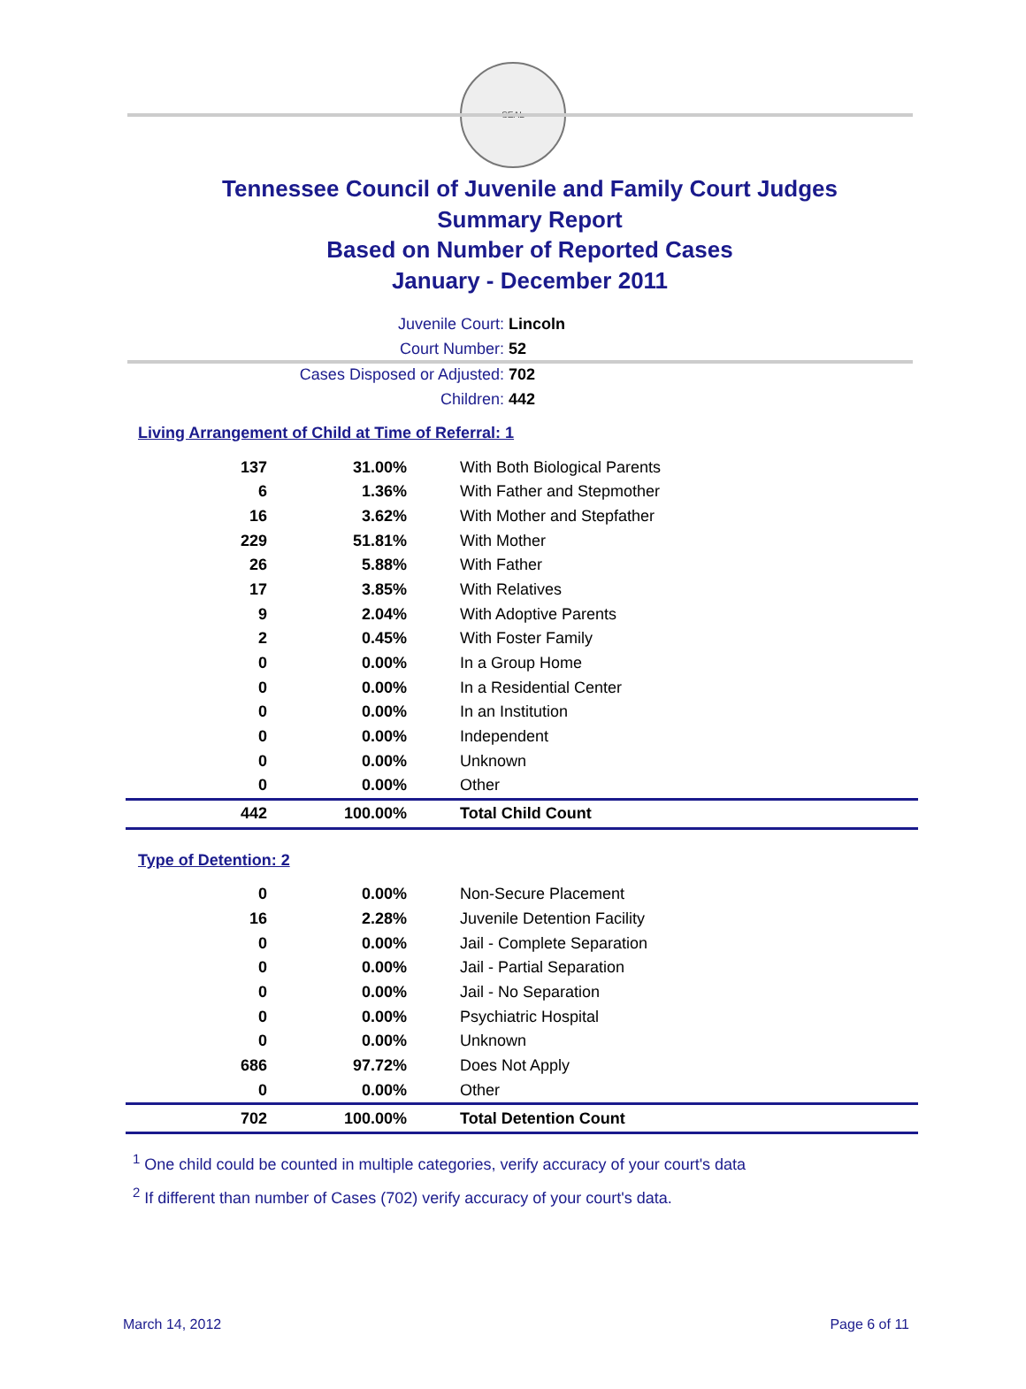SEAL
Tennessee Council of Juvenile and Family Court Judges
Summary Report
Based on Number of Reported Cases
January - December 2011
Juvenile Court: Lincoln
Court Number: 52
Cases Disposed or Adjusted: 702
Children: 442
Living Arrangement of Child at Time of Referral: 1
| 137 | 31.00% | With Both Biological Parents |
| 6 | 1.36% | With Father and Stepmother |
| 16 | 3.62% | With Mother and Stepfather |
| 229 | 51.81% | With Mother |
| 26 | 5.88% | With Father |
| 17 | 3.85% | With Relatives |
| 9 | 2.04% | With Adoptive Parents |
| 2 | 0.45% | With Foster Family |
| 0 | 0.00% | In a Group Home |
| 0 | 0.00% | In a Residential Center |
| 0 | 0.00% | In an Institution |
| 0 | 0.00% | Independent |
| 0 | 0.00% | Unknown |
| 0 | 0.00% | Other |
| 442 | 100.00% | Total Child Count |
Type of Detention: 2
| 0 | 0.00% | Non-Secure Placement |
| 16 | 2.28% | Juvenile Detention Facility |
| 0 | 0.00% | Jail - Complete Separation |
| 0 | 0.00% | Jail - Partial Separation |
| 0 | 0.00% | Jail - No Separation |
| 0 | 0.00% | Psychiatric Hospital |
| 0 | 0.00% | Unknown |
| 686 | 97.72% | Does Not Apply |
| 0 | 0.00% | Other |
| 702 | 100.00% | Total Detention Count |
<sup>1</sup> One child could be counted in multiple categories, verify accuracy of your court's data
<sup>2</sup> If different than number of Cases (702) verify accuracy of your court's data.
March 14, 2012 Page 6 of 11